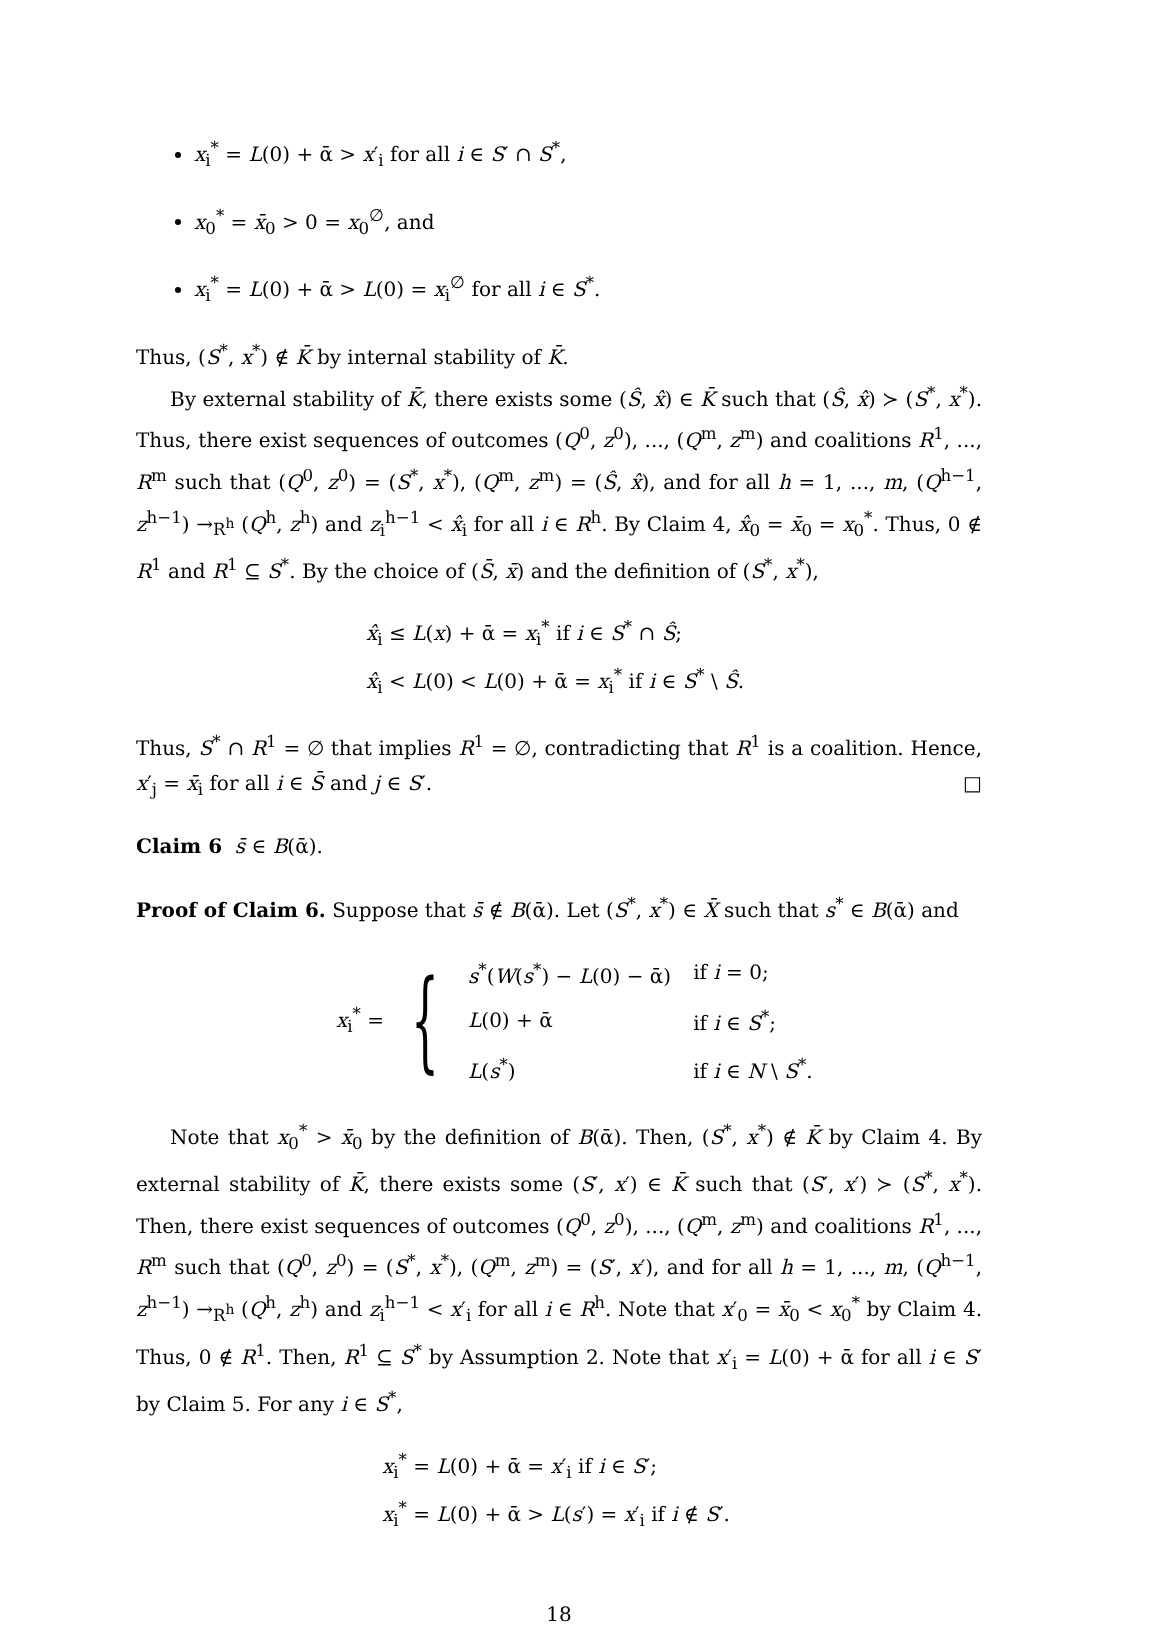x<sub>i</sub><sup>*</sup> = L(0) + ᾱ > x′<sub>i</sub> for all i ∈ S′ ∩ S<sup>*</sup>,
x<sub>0</sub><sup>*</sup> = x̄<sub>0</sub> > 0 = x<sub>0</sub><sup>∅</sup>, and
x<sub>i</sub><sup>*</sup> = L(0) + ᾱ > L(0) = x<sub>i</sub><sup>∅</sup> for all i ∈ S<sup>*</sup>.
Thus, (S<sup>*</sup>, x<sup>*</sup>) ∉ K̄ by internal stability of K̄.
By external stability of K̄, there exists some (Ŝ, x̂) ∈ K̄ such that (Ŝ, x̂) ≻ (S<sup>*</sup>, x<sup>*</sup>). Thus, there exist sequences of outcomes (Q<sup>0</sup>, z<sup>0</sup>), ..., (Q<sup>m</sup>, z<sup>m</sup>) and coalitions R<sup>1</sup>, ..., R<sup>m</sup> such that (Q<sup>0</sup>, z<sup>0</sup>) = (S<sup>*</sup>, x<sup>*</sup>), (Q<sup>m</sup>, z<sup>m</sup>) = (Ŝ, x̂), and for all h = 1, ..., m, (Q<sup>h−1</sup>, z<sup>h−1</sup>) →<sub>R<sup>h</sup></sub> (Q<sup>h</sup>, z<sup>h</sup>) and z<sub>i</sub><sup>h−1</sup> < x̂<sub>i</sub> for all i ∈ R<sup>h</sup>. By Claim 4, x̂<sub>0</sub> = x̄<sub>0</sub> = x<sub>0</sub><sup>*</sup>. Thus, 0 ∉ R<sup>1</sup> and R<sup>1</sup> ⊆ S<sup>*</sup>. By the choice of (S̄, x̄) and the definition of (S<sup>*</sup>, x<sup>*</sup>),
x̂<sub>i</sub> ≤ L(x) + ᾱ = x<sub>i</sub><sup>*</sup> if i ∈ S<sup>*</sup> ∩ Ŝ;
x̂<sub>i</sub> < L(0) < L(0) + ᾱ = x<sub>i</sub><sup>*</sup> if i ∈ S<sup>*</sup> \ Ŝ.
Thus, S<sup>*</sup> ∩ R<sup>1</sup> = ∅ that implies R<sup>1</sup> = ∅, contradicting that R<sup>1</sup> is a coalition. Hence, x′<sub>j</sub> = x̄<sub>i</sub> for all i ∈ S̄ and j ∈ S′. □
Claim 6 s̄ ∈ B(ᾱ).
Proof of Claim 6. Suppose that s̄ ∉ B(ᾱ). Let (S<sup>*</sup>, x<sup>*</sup>) ∈ X̄ such that s<sup>*</sup> ∈ B(ᾱ) and
x<sub>i</sub><sup>*</sup> = {
| s<sup>*</sup>( W ( s<sup>*</sup>) − L (0) − ᾱ) | if i = 0; |
| L (0) + ᾱ | if i ∈ S<sup>*</sup>; |
| L ( s<sup>*</sup>) | if i ∈ N \ S<sup>*</sup>. |
Note that x<sub>0</sub><sup>*</sup> > x̄<sub>0</sub> by the definition of B(ᾱ). Then, (S<sup>*</sup>, x<sup>*</sup>) ∉ K̄ by Claim 4. By external stability of K̄, there exists some (S′, x′) ∈ K̄ such that (S′, x′) ≻ (S<sup>*</sup>, x<sup>*</sup>). Then, there exist sequences of outcomes (Q<sup>0</sup>, z<sup>0</sup>), ..., (Q<sup>m</sup>, z<sup>m</sup>) and coalitions R<sup>1</sup>, ..., R<sup>m</sup> such that (Q<sup>0</sup>, z<sup>0</sup>) = (S<sup>*</sup>, x<sup>*</sup>), (Q<sup>m</sup>, z<sup>m</sup>) = (S′, x′), and for all h = 1, ..., m, (Q<sup>h−1</sup>, z<sup>h−1</sup>) →<sub>R<sup>h</sup></sub> (Q<sup>h</sup>, z<sup>h</sup>) and z<sub>i</sub><sup>h−1</sup> < x′<sub>i</sub> for all i ∈ R<sup>h</sup>. Note that x′<sub>0</sub> = x̄<sub>0</sub> < x<sub>0</sub><sup>*</sup> by Claim 4. Thus, 0 ∉ R<sup>1</sup>. Then, R<sup>1</sup> ⊆ S<sup>*</sup> by Assumption 2. Note that x′<sub>i</sub> = L(0) + ᾱ for all i ∈ S′ by Claim 5. For any i ∈ S<sup>*</sup>,
x<sub>i</sub><sup>*</sup> = L(0) + ᾱ = x′<sub>i</sub> if i ∈ S′;
x<sub>i</sub><sup>*</sup> = L(0) + ᾱ > L(s′) = x′<sub>i</sub> if i ∉ S′.
18